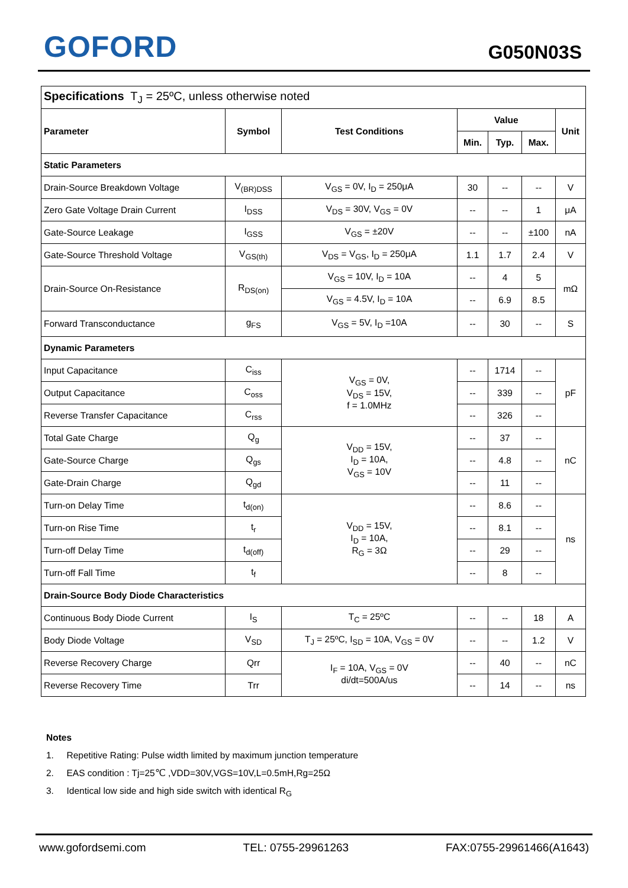GOFORD G050N03S
| Specifications T<sub>J</sub> = 25ºC, unless otherwise noted | | | | | | |
| Parameter | Symbol | Test Conditions | Value | | | Unit |
| | | | Min. | Typ. | Max. | |
| Static Parameters | | | | | | |
| Drain-Source Breakdown Voltage | V<sub>(BR)DSS</sub> | V<sub>GS</sub> = 0V, I<sub>D</sub> = 250μA | 30 | -- | -- | V |
| Zero Gate Voltage Drain Current | I<sub>DSS</sub> | V<sub>DS</sub> = 30V, V<sub>GS</sub> = 0V | -- | -- | 1 | μA |
| Gate-Source Leakage | I<sub>GSS</sub> | V<sub>GS</sub> = ±20V | -- | -- | ±100 | nA |
| Gate-Source Threshold Voltage | V<sub>GS(th)</sub> | V<sub>DS</sub> = V<sub>GS</sub>, I<sub>D</sub> = 250μA | 1.1 | 1.7 | 2.4 | V |
| Drain-Source On-Resistance | R<sub>DS(on)</sub> | V<sub>GS</sub> = 10V, I<sub>D</sub> = 10A | -- | 4 | 5 | mΩ |
| | | V<sub>GS</sub> = 4.5V, I<sub>D</sub> = 10A | -- | 6.9 | 8.5 | |
| Forward Transconductance | g<sub>FS</sub> | V<sub>GS</sub> = 5V, I<sub>D</sub> =10A | -- | 30 | -- | S |
| Dynamic Parameters | | | | | | |
| Input Capacitance | C<sub>iss</sub> | V<sub>GS</sub> = 0V, V<sub>DS</sub> = 15V, f = 1.0MHz | -- | 1714 | -- | pF |
| Output Capacitance | C<sub>oss</sub> | | -- | 339 | -- | |
| Reverse Transfer Capacitance | C<sub>rss</sub> | | -- | 326 | -- | |
| Total Gate Charge | Q<sub>g</sub> | V<sub>DD</sub> = 15V, I<sub>D</sub> = 10A, V<sub>GS</sub> = 10V | -- | 37 | -- | nC |
| Gate-Source Charge | Q<sub>gs</sub> | | -- | 4.8 | -- | |
| Gate-Drain Charge | Q<sub>gd</sub> | | -- | 11 | -- | |
| Turn-on Delay Time | t<sub>d(on)</sub> | V<sub>DD</sub> = 15V, I<sub>D</sub> = 10A, R<sub>G</sub> = 3Ω | -- | 8.6 | -- | ns |
| Turn-on Rise Time | t<sub>r</sub> | | -- | 8.1 | -- | |
| Turn-off Delay Time | t<sub>d(off)</sub> | | -- | 29 | -- | |
| Turn-off Fall Time | t<sub>f</sub> | | -- | 8 | -- | |
| Drain-Source Body Diode Characteristics | | | | | | |
| Continuous Body Diode Current | I<sub>S</sub> | T<sub>C</sub> = 25ºC | -- | -- | 18 | A |
| Body Diode Voltage | V<sub>SD</sub> | T<sub>J</sub> = 25ºC, I<sub>SD</sub> = 10A, V<sub>GS</sub> = 0V | -- | -- | 1.2 | V |
| Reverse Recovery Charge | Qrr | I<sub>F</sub> = 10A, V<sub>GS</sub> = 0V di/dt=500A/us | -- | 40 | -- | nC |
| Reverse Recovery Time | Trr | | -- | 14 | -- | ns |
Notes
1. Repetitive Rating: Pulse width limited by maximum junction temperature
2. EAS condition : Tj=25℃ ,VDD=30V,VGS=10V,L=0.5mH,Rg=25Ω
3. Identical low side and high side switch with identical R<sub>G</sub>
www.gofordsemi.com TEL: 0755-29961263 FAX:0755-29961466(A1643)